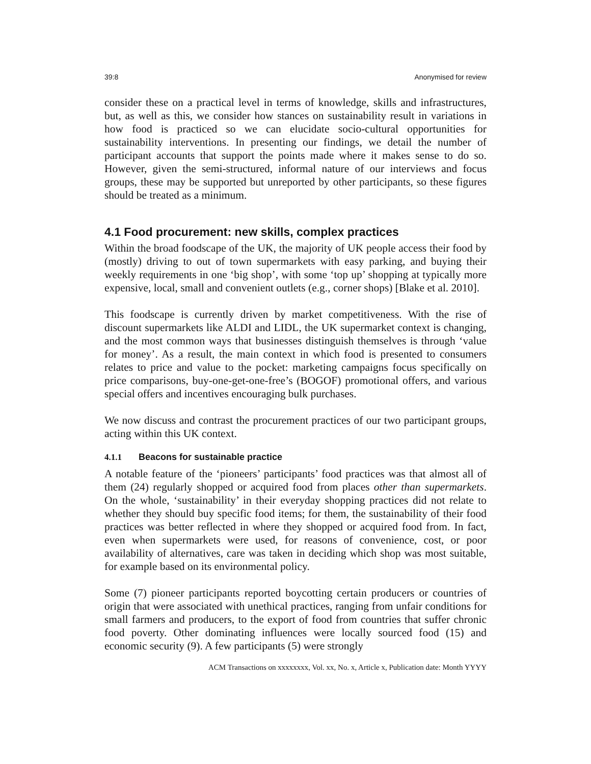39:8 Anonymised for review
consider these on a practical level in terms of knowledge, skills and infrastructures, but, as well as this, we consider how stances on sustainability result in variations in how food is practiced so we can elucidate socio-cultural opportunities for sustainability interventions. In presenting our findings, we detail the number of participant accounts that support the points made where it makes sense to do so. However, given the semi-structured, informal nature of our interviews and focus groups, these may be supported but unreported by other participants, so these figures should be treated as a minimum.
4.1 Food procurement: new skills, complex practices
Within the broad foodscape of the UK, the majority of UK people access their food by (mostly) driving to out of town supermarkets with easy parking, and buying their weekly requirements in one ‘big shop’, with some ‘top up’ shopping at typically more expensive, local, small and convenient outlets (e.g., corner shops) [Blake et al. 2010].
This foodscape is currently driven by market competitiveness. With the rise of discount supermarkets like ALDI and LIDL, the UK supermarket context is changing, and the most common ways that businesses distinguish themselves is through ‘value for money’. As a result, the main context in which food is presented to consumers relates to price and value to the pocket: marketing campaigns focus specifically on price comparisons, buy-one-get-one-free’s (BOGOF) promotional offers, and various special offers and incentives encouraging bulk purchases.
We now discuss and contrast the procurement practices of our two participant groups, acting within this UK context.
4.1.1 Beacons for sustainable practice
A notable feature of the ‘pioneers’ participants’ food practices was that almost all of them (24) regularly shopped or acquired food from places other than supermarkets. On the whole, ‘sustainability’ in their everyday shopping practices did not relate to whether they should buy specific food items; for them, the sustainability of their food practices was better reflected in where they shopped or acquired food from. In fact, even when supermarkets were used, for reasons of convenience, cost, or poor availability of alternatives, care was taken in deciding which shop was most suitable, for example based on its environmental policy.
Some (7) pioneer participants reported boycotting certain producers or countries of origin that were associated with unethical practices, ranging from unfair conditions for small farmers and producers, to the export of food from countries that suffer chronic food poverty. Other dominating influences were locally sourced food (15) and economic security (9). A few participants (5) were strongly
ACM Transactions on xxxxxxxx, Vol. xx, No. x, Article x, Publication date: Month YYYY